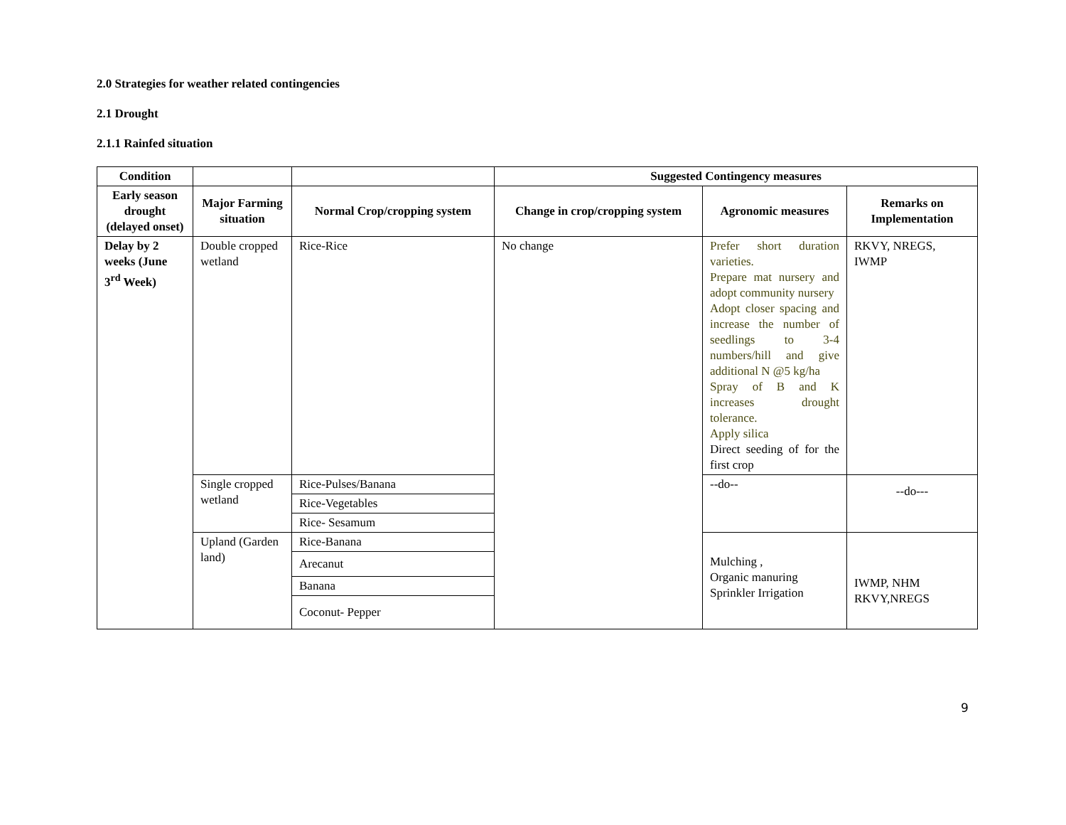2.0 Strategies for weather related contingencies
2.1 Drought
2.1.1 Rainfed situation
| Condition | | | Suggested Contingency measures | | |
| --- | --- | --- | --- | --- | --- |
| Early season drought (delayed onset) | Major Farming situation | Normal Crop/cropping system | Change in crop/cropping system | Agronomic measures | Remarks on Implementation |
| Delay by 2 weeks (June 3<sup>rd</sup> Week) | Double cropped wetland | Rice-Rice | No change | Prefer short duration varieties. Prepare mat nursery and adopt community nursery Adopt closer spacing and increase the number of seedlings to 3-4 numbers/hill and give additional N @5 kg/ha Spray of B and K increases drought tolerance. Apply silica Direct seeding of for the first crop | RKVY, NREGS, IWMP |
| | Single cropped wetland | Rice-Pulses/Banana | | --do-- | --do--- |
| | | Rice-Vegetables | | | |
| | | Rice- Sesamum | | | |
| | Upland (Garden land) | Rice-Banana | | Mulching , Organic manuring Sprinkler Irrigation | IWMP, NHM RKVY,NREGS |
| | | Arecanut | | | |
| | | Banana | | | |
| | | Coconut- Pepper | | | |
9